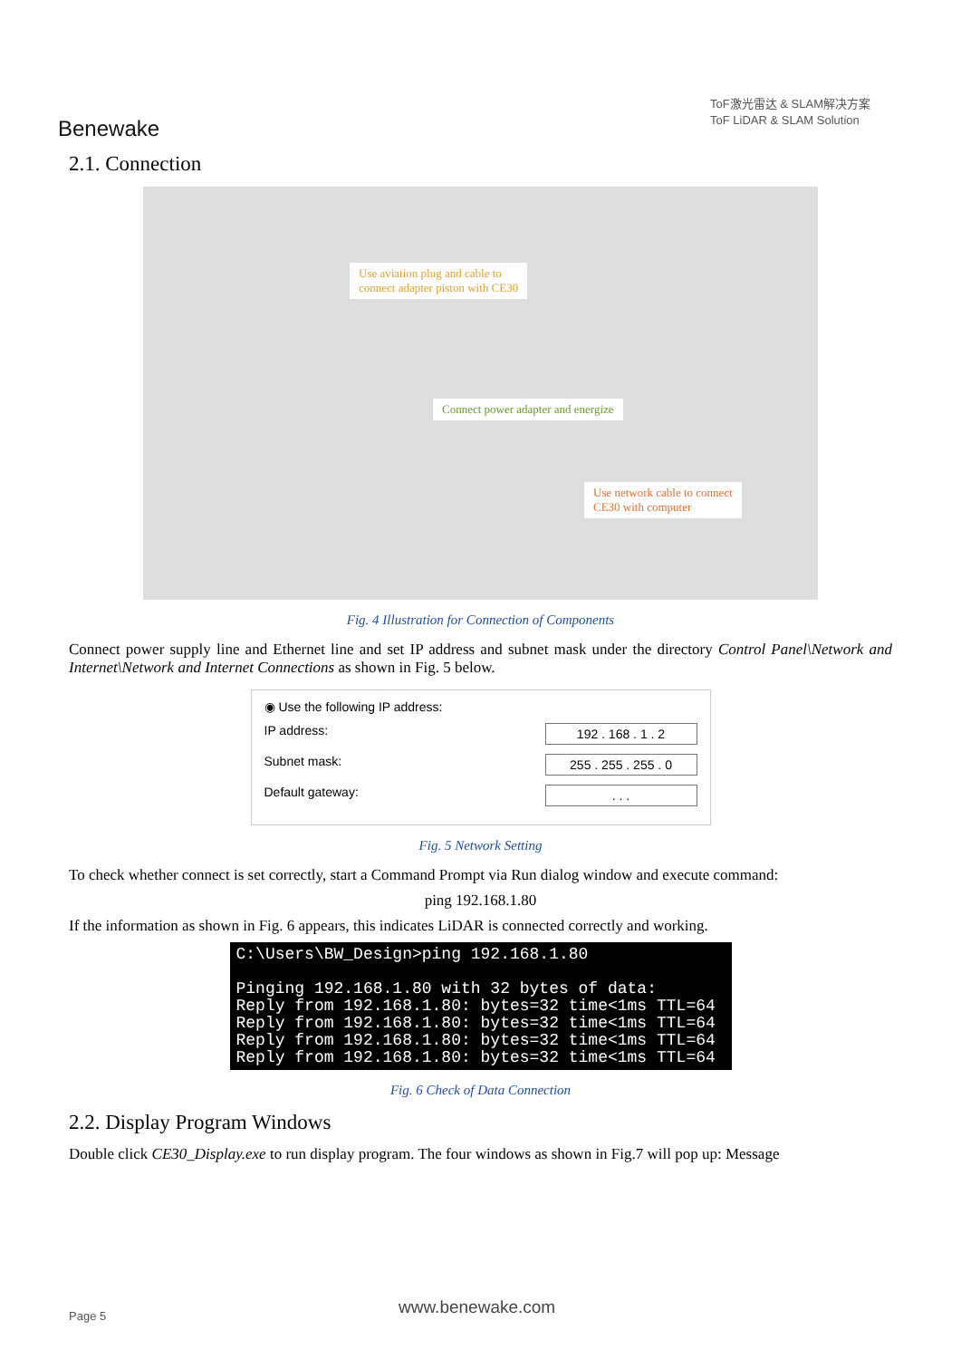Benewake
ToF激光雷达 & SLAM解决方案
ToF LiDAR & SLAM Solution
2.1. Connection
Use aviation plug and cable to
connect adapter piston with CE30
Connect power adapter and energize
Use network cable to connect
CE30 with computer
Fig. 4 Illustration for Connection of Components
Connect power supply line and Ethernet line and set IP address and subnet mask under the directory Control Panel\Network and Internet\Network and Internet Connections as shown in Fig. 5 below.
◉ Use the following IP address:
IP address: 192 . 168 . 1 . 2
Subnet mask: 255 . 255 . 255 . 0
Default gateway:. . .
Fig. 5 Network Setting
To check whether connect is set correctly, start a Command Prompt via Run dialog window and execute command:
ping 192.168.1.80
If the information as shown in Fig. 6 appears, this indicates LiDAR is connected correctly and working.
C:\Users\BW_Design>ping 192.168.1.80 Pinging 192.168.1.80 with 32 bytes of data: Reply from 192.168.1.80: bytes=32 time<1ms TTL=64 Reply from 192.168.1.80: bytes=32 time<1ms TTL=64 Reply from 192.168.1.80: bytes=32 time<1ms TTL=64 Reply from 192.168.1.80: bytes=32 time<1ms TTL=64
Fig. 6 Check of Data Connection
2.2. Display Program Windows
Double click CE30_Display.exe to run display program. The four windows as shown in Fig.7 will pop up: Message
Page 5 www.benewake.com